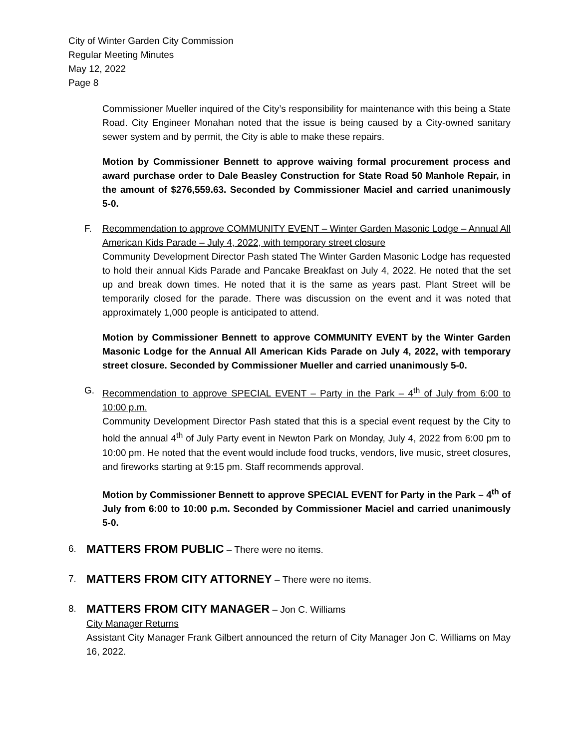City of Winter Garden City Commission
Regular Meeting Minutes
May 12, 2022
Page 8
Commissioner Mueller inquired of the City’s responsibility for maintenance with this being a State Road. City Engineer Monahan noted that the issue is being caused by a City-owned sanitary sewer system and by permit, the City is able to make these repairs.
Motion by Commissioner Bennett to approve waiving formal procurement process and award purchase order to Dale Beasley Construction for State Road 50 Manhole Repair, in the amount of $276,559.63. Seconded by Commissioner Maciel and carried unanimously 5-0.
F. Recommendation to approve COMMUNITY EVENT – Winter Garden Masonic Lodge – Annual All American Kids Parade – July 4, 2022, with temporary street closure
Community Development Director Pash stated The Winter Garden Masonic Lodge has requested to hold their annual Kids Parade and Pancake Breakfast on July 4, 2022. He noted that the set up and break down times. He noted that it is the same as years past. Plant Street will be temporarily closed for the parade. There was discussion on the event and it was noted that approximately 1,000 people is anticipated to attend.
Motion by Commissioner Bennett to approve COMMUNITY EVENT by the Winter Garden Masonic Lodge for the Annual All American Kids Parade on July 4, 2022, with temporary street closure. Seconded by Commissioner Mueller and carried unanimously 5-0.
G. Recommendation to approve SPECIAL EVENT – Party in the Park – 4<sup>th</sup> of July from 6:00 to 10:00 p.m.
Community Development Director Pash stated that this is a special event request by the City to hold the annual 4<sup>th</sup> of July Party event in Newton Park on Monday, July 4, 2022 from 6:00 pm to 10:00 pm. He noted that the event would include food trucks, vendors, live music, street closures, and fireworks starting at 9:15 pm. Staff recommends approval.
Motion by Commissioner Bennett to approve SPECIAL EVENT for Party in the Park – 4<sup>th</sup> of July from 6:00 to 10:00 p.m. Seconded by Commissioner Maciel and carried unanimously 5-0.
6.
MATTERS FROM PUBLIC – There were no items.
7.
MATTERS FROM CITY ATTORNEY – There were no items.
8.
MATTERS FROM CITY MANAGER – Jon C. Williams
City Manager Returns
Assistant City Manager Frank Gilbert announced the return of City Manager Jon C. Williams on May 16, 2022.